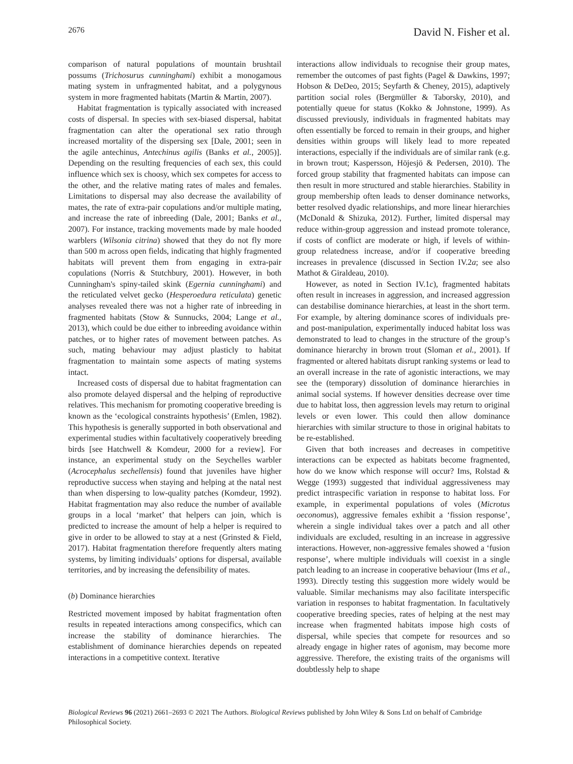2676 David N. Fisher et al.
comparison of natural populations of mountain brushtail possums (Trichosurus cunninghami) exhibit a monogamous mating system in unfragmented habitat, and a polygynous system in more fragmented habitats (Martin & Martin, 2007).
Habitat fragmentation is typically associated with increased costs of dispersal. In species with sex-biased dispersal, habitat fragmentation can alter the operational sex ratio through increased mortality of the dispersing sex [Dale, 2001; seen in the agile antechinus, Antechinus agilis (Banks et al., 2005)]. Depending on the resulting frequencies of each sex, this could influence which sex is choosy, which sex competes for access to the other, and the relative mating rates of males and females. Limitations to dispersal may also decrease the availability of mates, the rate of extra-pair copulations and/or multiple mating, and increase the rate of inbreeding (Dale, 2001; Banks et al., 2007). For instance, tracking movements made by male hooded warblers (Wilsonia citrina) showed that they do not fly more than 500 m across open fields, indicating that highly fragmented habitats will prevent them from engaging in extra-pair copulations (Norris & Stutchbury, 2001). However, in both Cunningham's spiny-tailed skink (Egernia cunninghami) and the reticulated velvet gecko (Hesperoedura reticulata) genetic analyses revealed there was not a higher rate of inbreeding in fragmented habitats (Stow & Sunnucks, 2004; Lange et al., 2013), which could be due either to inbreeding avoidance within patches, or to higher rates of movement between patches. As such, mating behaviour may adjust plasticly to habitat fragmentation to maintain some aspects of mating systems intact.
Increased costs of dispersal due to habitat fragmentation can also promote delayed dispersal and the helping of reproductive relatives. This mechanism for promoting cooperative breeding is known as the ‘ecological constraints hypothesis’ (Emlen, 1982). This hypothesis is generally supported in both observational and experimental studies within facultatively cooperatively breeding birds [see Hatchwell & Komdeur, 2000 for a review]. For instance, an experimental study on the Seychelles warbler (Acrocephalus sechellensis) found that juveniles have higher reproductive success when staying and helping at the natal nest than when dispersing to low-quality patches (Komdeur, 1992). Habitat fragmentation may also reduce the number of available groups in a local ‘market’ that helpers can join, which is predicted to increase the amount of help a helper is required to give in order to be allowed to stay at a nest (Grinsted & Field, 2017). Habitat fragmentation therefore frequently alters mating systems, by limiting individuals’ options for dispersal, available territories, and by increasing the defensibility of mates.
(b) Dominance hierarchies
Restricted movement imposed by habitat fragmentation often results in repeated interactions among conspecifics, which can increase the stability of dominance hierarchies. The establishment of dominance hierarchies depends on repeated interactions in a competitive context. Iterative
interactions allow individuals to recognise their group mates, remember the outcomes of past fights (Pagel & Dawkins, 1997; Hobson & DeDeo, 2015; Seyfarth & Cheney, 2015), adaptively partition social roles (Bergmüller & Taborsky, 2010), and potentially queue for status (Kokko & Johnstone, 1999). As discussed previously, individuals in fragmented habitats may often essentially be forced to remain in their groups, and higher densities within groups will likely lead to more repeated interactions, especially if the individuals are of similar rank (e.g. in brown trout; Kaspersson, Höjesjö & Pedersen, 2010). The forced group stability that fragmented habitats can impose can then result in more structured and stable hierarchies. Stability in group membership often leads to denser dominance networks, better resolved dyadic relationships, and more linear hierarchies (McDonald & Shizuka, 2012). Further, limited dispersal may reduce within-group aggression and instead promote tolerance, if costs of conflict are moderate or high, if levels of within-group relatedness increase, and/or if cooperative breeding increases in prevalence (discussed in Section IV.2a; see also Mathot & Giraldeau, 2010).
However, as noted in Section IV.1c), fragmented habitats often result in increases in aggression, and increased aggression can destabilise dominance hierarchies, at least in the short term. For example, by altering dominance scores of individuals pre- and post-manipulation, experimentally induced habitat loss was demonstrated to lead to changes in the structure of the group’s dominance hierarchy in brown trout (Sloman et al., 2001). If fragmented or altered habitats disrupt ranking systems or lead to an overall increase in the rate of agonistic interactions, we may see the (temporary) dissolution of dominance hierarchies in animal social systems. If however densities decrease over time due to habitat loss, then aggression levels may return to original levels or even lower. This could then allow dominance hierarchies with similar structure to those in original habitats to be re-established.
Given that both increases and decreases in competitive interactions can be expected as habitats become fragmented, how do we know which response will occur? Ims, Rolstad & Wegge (1993) suggested that individual aggressiveness may predict intraspecific variation in response to habitat loss. For example, in experimental populations of voles (Microtus oeconomus), aggressive females exhibit a ‘fission response’, wherein a single individual takes over a patch and all other individuals are excluded, resulting in an increase in aggressive interactions. However, non-aggressive females showed a ‘fusion response’, where multiple individuals will coexist in a single patch leading to an increase in cooperative behaviour (Ims et al., 1993). Directly testing this suggestion more widely would be valuable. Similar mechanisms may also facilitate interspecific variation in responses to habitat fragmentation. In facultatively cooperative breeding species, rates of helping at the nest may increase when fragmented habitats impose high costs of dispersal, while species that compete for resources and so already engage in higher rates of agonism, may become more aggressive. Therefore, the existing traits of the organisms will doubtlessly help to shape
Biological Reviews 96 (2021) 2661–2693 © 2021 The Authors. Biological Reviews published by John Wiley & Sons Ltd on behalf of Cambridge Philosophical Society.